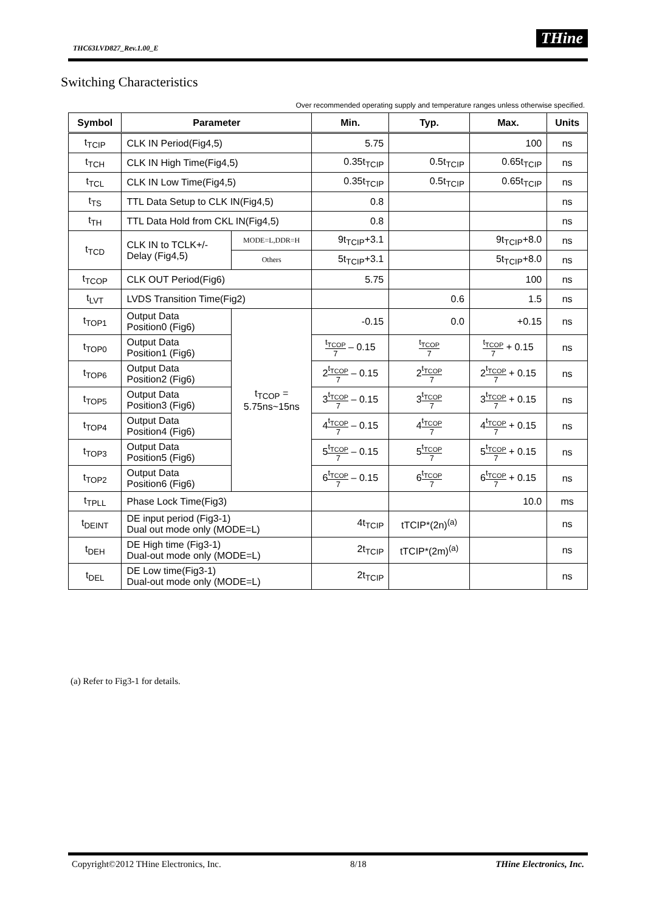THC63LVD827_Rev.1.00_E
THine
Switching Characteristics
Over recommended operating supply and temperature ranges unless otherwise specified.
| Symbol | Parameter | | Min. | Typ. | Max. | Units |
| --- | --- | --- | --- | --- | --- | --- |
| t<sub>TCIP</sub> | CLK IN Period(Fig4,5) | | 5.75 | | 100 | ns |
| t<sub>TCH</sub> | CLK IN High Time(Fig4,5) | | 0.35t<sub>TCIP</sub> | 0.5t<sub>TCIP</sub> | 0.65t<sub>TCIP</sub> | ns |
| t<sub>TCL</sub> | CLK IN Low Time(Fig4,5) | | 0.35t<sub>TCIP</sub> | 0.5t<sub>TCIP</sub> | 0.65t<sub>TCIP</sub> | ns |
| t<sub>TS</sub> | TTL Data Setup to CLK IN(Fig4,5) | | 0.8 | | | ns |
| t<sub>TH</sub> | TTL Data Hold from CKL IN(Fig4,5) | | 0.8 | | | ns |
| t<sub>TCD</sub> | CLK IN to TCLK+/- Delay (Fig4,5) | MODE=L,DDR=H | 9t<sub>TCIP</sub>+3.1 | | 9t<sub>TCIP</sub>+8.0 | ns |
| | | Others | 5t<sub>TCIP</sub>+3.1 | | 5t<sub>TCIP</sub>+8.0 | ns |
| t<sub>TCOP</sub> | CLK OUT Period(Fig6) | | 5.75 | | 100 | ns |
| t<sub>LVT</sub> | LVDS Transition Time(Fig2) | | | 0.6 | 1.5 | ns |
| t<sub>TOP1</sub> | Output Data Position0 (Fig6) | t<sub>TCOP</sub> = 5.75ns~15ns | -0.15 | 0.0 | +0.15 | ns |
| t<sub>TOP0</sub> | Output Data Position1 (Fig6) | | t<sub>TCOP</sub> 7 – 0.15 | t<sub>TCOP</sub> 7 | t<sub>TCOP</sub> 7 + 0.15 | ns |
| t<sub>TOP6</sub> | Output Data Position2 (Fig6) | | 2 t<sub>TCOP</sub> 7 – 0.15 | 2 t<sub>TCOP</sub> 7 | 2 t<sub>TCOP</sub> 7 + 0.15 | ns |
| t<sub>TOP5</sub> | Output Data Position3 (Fig6) | | 3 t<sub>TCOP</sub> 7 – 0.15 | 3 t<sub>TCOP</sub> 7 | 3 t<sub>TCOP</sub> 7 + 0.15 | ns |
| t<sub>TOP4</sub> | Output Data Position4 (Fig6) | | 4 t<sub>TCOP</sub> 7 – 0.15 | 4 t<sub>TCOP</sub> 7 | 4 t<sub>TCOP</sub> 7 + 0.15 | ns |
| t<sub>TOP3</sub> | Output Data Position5 (Fig6) | | 5 t<sub>TCOP</sub> 7 – 0.15 | 5 t<sub>TCOP</sub> 7 | 5 t<sub>TCOP</sub> 7 + 0.15 | ns |
| t<sub>TOP2</sub> | Output Data Position6 (Fig6) | | 6 t<sub>TCOP</sub> 7 – 0.15 | 6 t<sub>TCOP</sub> 7 | 6 t<sub>TCOP</sub> 7 + 0.15 | ns |
| t<sub>TPLL</sub> | Phase Lock Time(Fig3) | | | | 10.0 | ms |
| t<sub>DEINT</sub> | DE input period (Fig3-1) Dual out mode only (MODE=L) | | 4t<sub>TCIP</sub> | tTCIP*(2n)<sup>(a)</sup> | | ns |
| t<sub>DEH</sub> | DE High time (Fig3-1) Dual-out mode only (MODE=L) | | 2t<sub>TCIP</sub> | tTCIP*(2m)<sup>(a)</sup> | | ns |
| t<sub>DEL</sub> | DE Low time(Fig3-1) Dual-out mode only (MODE=L) | | 2t<sub>TCIP</sub> | | | ns |
(a) Refer to Fig3-1 for details.
Copyright©2012 THine Electronics, Inc. 8/18 THine Electronics, Inc.